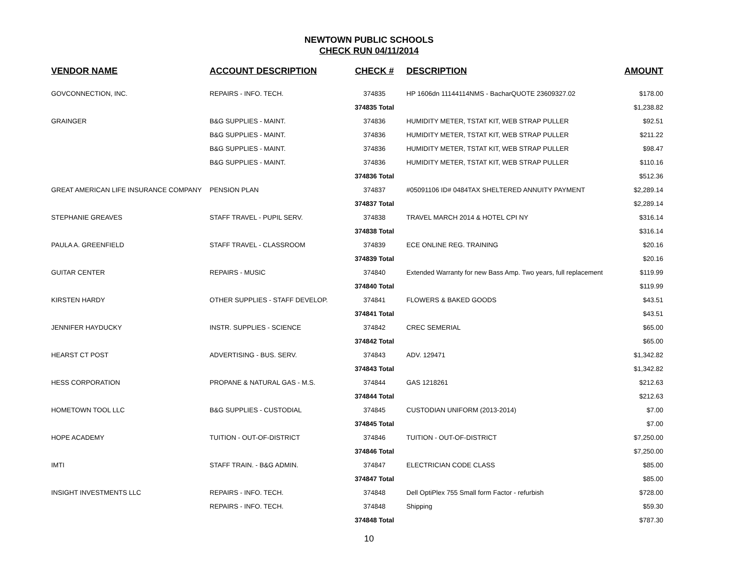NEWTOWN PUBLIC SCHOOLS
CHECK RUN 04/11/2014
| VENDOR NAME | ACCOUNT DESCRIPTION | CHECK # | DESCRIPTION | AMOUNT |
| --- | --- | --- | --- | --- |
| GOVCONNECTION, INC. | REPAIRS - INFO. TECH. | 374835 | HP 1606dn 11144114NMS - BacharQUOTE 23609327.02 | $178.00 |
| | | 374835 Total | | $1,238.82 |
| GRAINGER | B&G SUPPLIES - MAINT. | 374836 | HUMIDITY METER, TSTAT KIT, WEB STRAP PULLER | $92.51 |
| | B&G SUPPLIES - MAINT. | 374836 | HUMIDITY METER, TSTAT KIT, WEB STRAP PULLER | $211.22 |
| | B&G SUPPLIES - MAINT. | 374836 | HUMIDITY METER, TSTAT KIT, WEB STRAP PULLER | $98.47 |
| | B&G SUPPLIES - MAINT. | 374836 | HUMIDITY METER, TSTAT KIT, WEB STRAP PULLER | $110.16 |
| | | 374836 Total | | $512.36 |
| GREAT AMERICAN LIFE INSURANCE COMPANY | PENSION PLAN | 374837 | #05091106 ID# 0484TAX SHELTERED ANNUITY PAYMENT | $2,289.14 |
| | | 374837 Total | | $2,289.14 |
| STEPHANIE GREAVES | STAFF TRAVEL - PUPIL SERV. | 374838 | TRAVEL MARCH 2014 & HOTEL CPI NY | $316.14 |
| | | 374838 Total | | $316.14 |
| PAULA A. GREENFIELD | STAFF TRAVEL - CLASSROOM | 374839 | ECE ONLINE REG. TRAINING | $20.16 |
| | | 374839 Total | | $20.16 |
| GUITAR CENTER | REPAIRS - MUSIC | 374840 | Extended Warranty for new Bass Amp. Two years, full replacement | $119.99 |
| | | 374840 Total | | $119.99 |
| KIRSTEN HARDY | OTHER SUPPLIES - STAFF DEVELOP. | 374841 | FLOWERS & BAKED GOODS | $43.51 |
| | | 374841 Total | | $43.51 |
| JENNIFER HAYDUCKY | INSTR. SUPPLIES - SCIENCE | 374842 | CREC SEMERIAL | $65.00 |
| | | 374842 Total | | $65.00 |
| HEARST CT POST | ADVERTISING - BUS. SERV. | 374843 | ADV. 129471 | $1,342.82 |
| | | 374843 Total | | $1,342.82 |
| HESS CORPORATION | PROPANE & NATURAL GAS - M.S. | 374844 | GAS 1218261 | $212.63 |
| | | 374844 Total | | $212.63 |
| HOMETOWN TOOL LLC | B&G SUPPLIES - CUSTODIAL | 374845 | CUSTODIAN UNIFORM (2013-2014) | $7.00 |
| | | 374845 Total | | $7.00 |
| HOPE ACADEMY | TUITION - OUT-OF-DISTRICT | 374846 | TUITION - OUT-OF-DISTRICT | $7,250.00 |
| | | 374846 Total | | $7,250.00 |
| IMTI | STAFF TRAIN. - B&G ADMIN. | 374847 | ELECTRICIAN CODE CLASS | $85.00 |
| | | 374847 Total | | $85.00 |
| INSIGHT INVESTMENTS LLC | REPAIRS - INFO. TECH. | 374848 | Dell OptiPlex 755 Small form Factor - refurbish | $728.00 |
| | REPAIRS - INFO. TECH. | 374848 | Shipping | $59.30 |
| | | 374848 Total | | $787.30 |
10